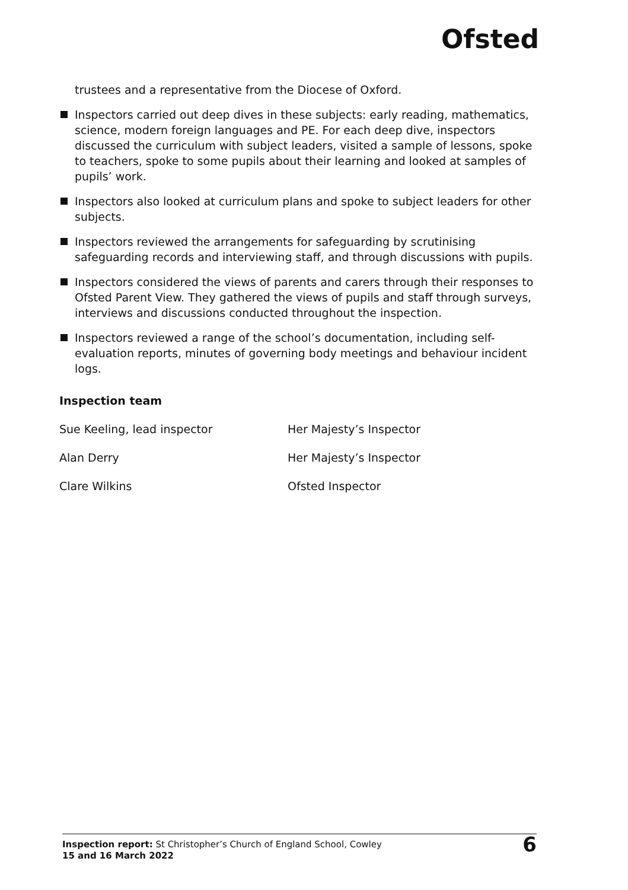Ofsted
trustees and a representative from the Diocese of Oxford.
Inspectors carried out deep dives in these subjects: early reading, mathematics, science, modern foreign languages and PE. For each deep dive, inspectors discussed the curriculum with subject leaders, visited a sample of lessons, spoke to teachers, spoke to some pupils about their learning and looked at samples of pupils’ work.
Inspectors also looked at curriculum plans and spoke to subject leaders for other subjects.
Inspectors reviewed the arrangements for safeguarding by scrutinising safeguarding records and interviewing staff, and through discussions with pupils.
Inspectors considered the views of parents and carers through their responses to Ofsted Parent View. They gathered the views of pupils and staff through surveys, interviews and discussions conducted throughout the inspection.
Inspectors reviewed a range of the school’s documentation, including self-evaluation reports, minutes of governing body meetings and behaviour incident logs.
Inspection team
| Sue Keeling, lead inspector | Her Majesty’s Inspector |
| Alan Derry | Her Majesty’s Inspector |
| Clare Wilkins | Ofsted Inspector |
Inspection report: St Christopher’s Church of England School, Cowley
15 and 16 March 2022
6